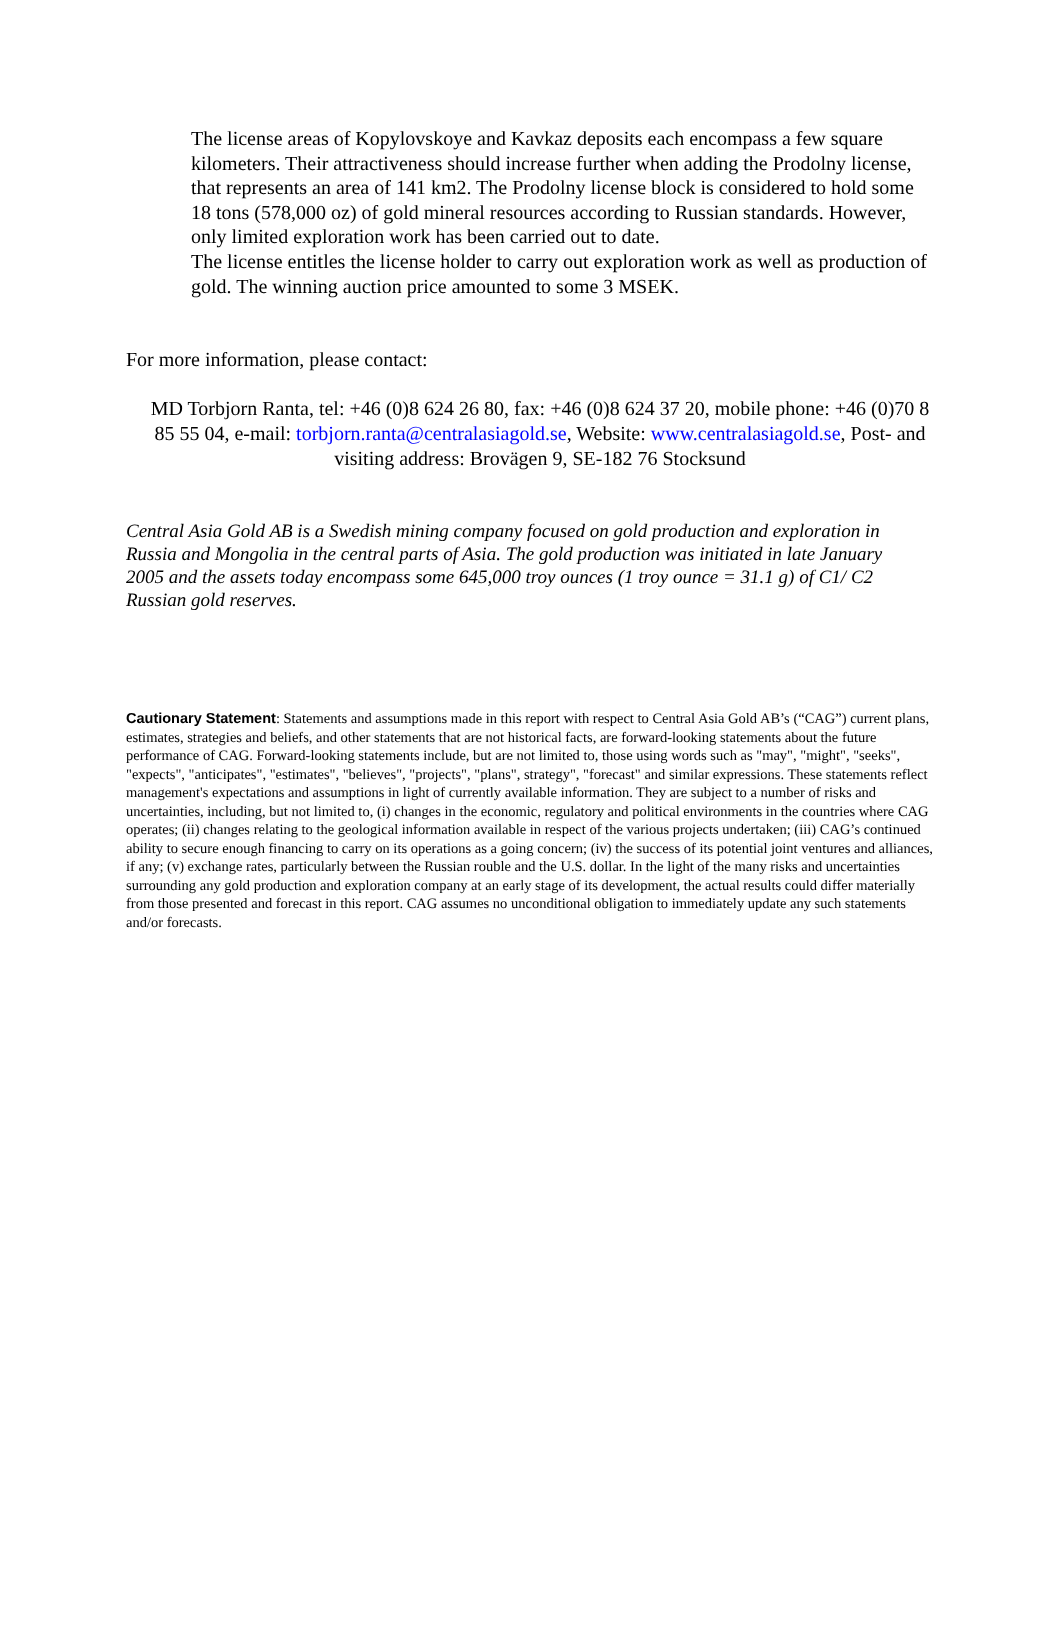The license areas of Kopylovskoye and Kavkaz deposits each encompass a few square kilometers. Their attractiveness should increase further when adding the Prodolny license, that represents an area of 141 km2. The Prodolny license block is considered to hold some 18 tons (578,000 oz) of gold mineral resources according to Russian standards. However, only limited exploration work has been carried out to date.
The license entitles the license holder to carry out exploration work as well as production of gold. The winning auction price amounted to some 3 MSEK.
For more information, please contact:
MD Torbjorn Ranta, tel: +46 (0)8 624 26 80, fax: +46 (0)8 624 37 20, mobile phone: +46 (0)70 8 85 55 04, e-mail: torbjorn.ranta@centralasiagold.se, Website: www.centralasiagold.se, Post- and visiting address: Brovägen 9, SE-182 76 Stocksund
Central Asia Gold AB is a Swedish mining company focused on gold production and exploration in Russia and Mongolia in the central parts of Asia. The gold production was initiated in late January 2005 and the assets today encompass some 645,000 troy ounces (1 troy ounce = 31.1 g) of C1/ C2 Russian gold reserves.
Cautionary Statement: Statements and assumptions made in this report with respect to Central Asia Gold AB’s (“CAG”) current plans, estimates, strategies and beliefs, and other statements that are not historical facts, are forward-looking statements about the future performance of CAG. Forward-looking statements include, but are not limited to, those using words such as "may", "might", "seeks", "expects", "anticipates", "estimates", "believes", "projects", "plans", strategy", "forecast" and similar expressions. These statements reflect management's expectations and assumptions in light of currently available information. They are subject to a number of risks and uncertainties, including, but not limited to, (i) changes in the economic, regulatory and political environments in the countries where CAG operates; (ii) changes relating to the geological information available in respect of the various projects undertaken; (iii) CAG’s continued ability to secure enough financing to carry on its operations as a going concern; (iv) the success of its potential joint ventures and alliances, if any; (v) exchange rates, particularly between the Russian rouble and the U.S. dollar. In the light of the many risks and uncertainties surrounding any gold production and exploration company at an early stage of its development, the actual results could differ materially from those presented and forecast in this report. CAG assumes no unconditional obligation to immediately update any such statements and/or forecasts.